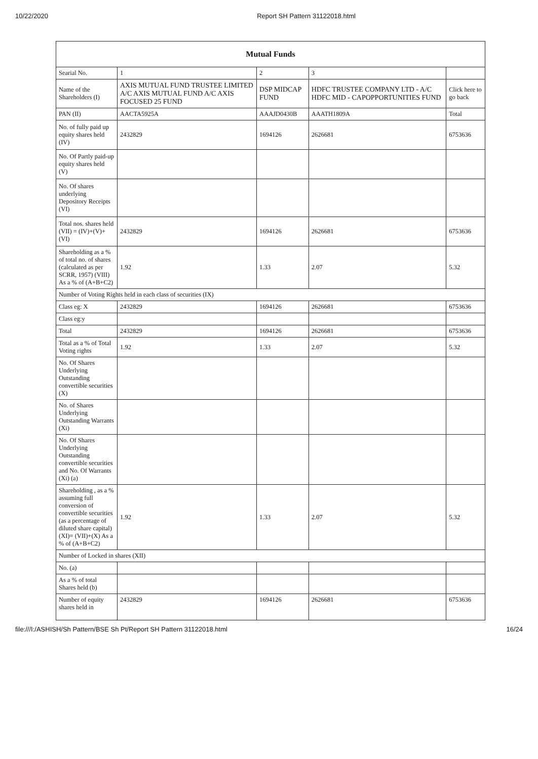10/22/2020 Report SH Pattern 31122018.html
| Mutual Funds | | | | |
| --- | --- | --- | --- | --- |
| Searial No. | 1 | 2 | 3 | |
| Name of the Shareholders (I) | AXIS MUTUAL FUND TRUSTEE LIMITED A/C AXIS MUTUAL FUND A/C AXIS FOCUSED 25 FUND | DSP MIDCAP FUND | HDFC TRUSTEE COMPANY LTD - A/C HDFC MID - CAPOPPORTUNITIES FUND | Click here to go back |
| PAN (II) | AACTA5925A | AAAJD0430B | AAATH1809A | Total |
| No. of fully paid up equity shares held (IV) | 2432829 | 1694126 | 2626681 | 6753636 |
| No. Of Partly paid-up equity shares held (V) | | | | |
| No. Of shares underlying Depository Receipts (VI) | | | | |
| Total nos. shares held (VII) = (IV)+(V)+ (VI) | 2432829 | 1694126 | 2626681 | 6753636 |
| Shareholding as a % of total no. of shares (calculated as per SCRR, 1957) (VIII) As a % of (A+B+C2) | 1.92 | 1.33 | 2.07 | 5.32 |
| Number of Voting Rights held in each class of securities (IX) | | | | |
| Class eg: X | 2432829 | 1694126 | 2626681 | 6753636 |
| Class eg:y | | | | |
| Total | 2432829 | 1694126 | 2626681 | 6753636 |
| Total as a % of Total Voting rights | 1.92 | 1.33 | 2.07 | 5.32 |
| No. Of Shares Underlying Outstanding convertible securities (X) | | | | |
| No. of Shares Underlying Outstanding Warrants (Xi) | | | | |
| No. Of Shares Underlying Outstanding convertible securities and No. Of Warrants (Xi) (a) | | | | |
| Shareholding , as a % assuming full conversion of convertible securities (as a percentage of diluted share capital) (XI)= (VII)+(X) As a % of (A+B+C2) | 1.92 | 1.33 | 2.07 | 5.32 |
| Number of Locked in shares (XII) | | | | |
| No. (a) | | | | |
| As a % of total Shares held (b) | | | | |
| Number of equity shares held in | 2432829 | 1694126 | 2626681 | 6753636 |
file:///I:/ASHISH/Sh Pattern/BSE Sh Pt/Report SH Pattern 31122018.html 16/24